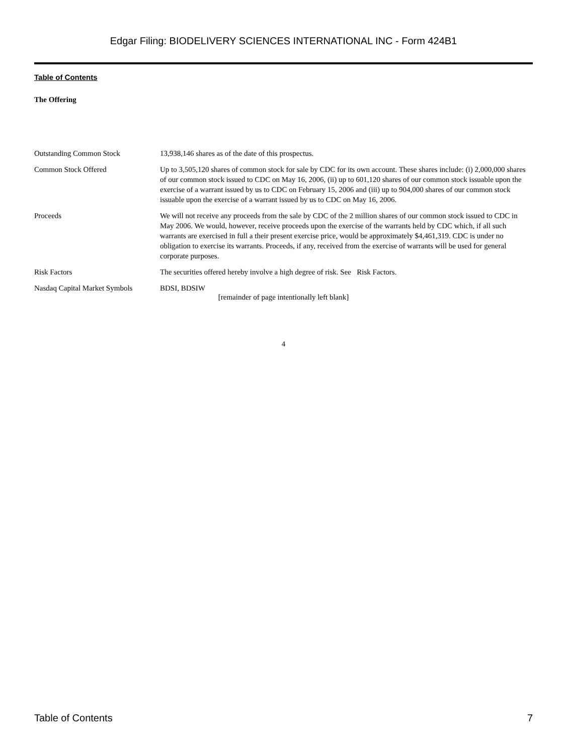Edgar Filing: BIODELIVERY SCIENCES INTERNATIONAL INC - Form 424B1
Table of Contents
The Offering
| Outstanding Common Stock | 13,938,146 shares as of the date of this prospectus. |
| Common Stock Offered | Up to 3,505,120 shares of common stock for sale by CDC for its own account. These shares include: (i) 2,000,000 shares of our common stock issued to CDC on May 16, 2006, (ii) up to 601,120 shares of our common stock issuable upon the exercise of a warrant issued by us to CDC on February 15, 2006 and (iii) up to 904,000 shares of our common stock issuable upon the exercise of a warrant issued by us to CDC on May 16, 2006. |
| Proceeds | We will not receive any proceeds from the sale by CDC of the 2 million shares of our common stock issued to CDC in May 2006. We would, however, receive proceeds upon the exercise of the warrants held by CDC which, if all such warrants are exercised in full a their present exercise price, would be approximately $4,461,319. CDC is under no obligation to exercise its warrants. Proceeds, if any, received from the exercise of warrants will be used for general corporate purposes. |
| Risk Factors | The securities offered hereby involve a high degree of risk. See Risk Factors. |
| Nasdaq Capital Market Symbols | BDSI, BDSIW |
[remainder of page intentionally left blank]
4
Table of Contents 7